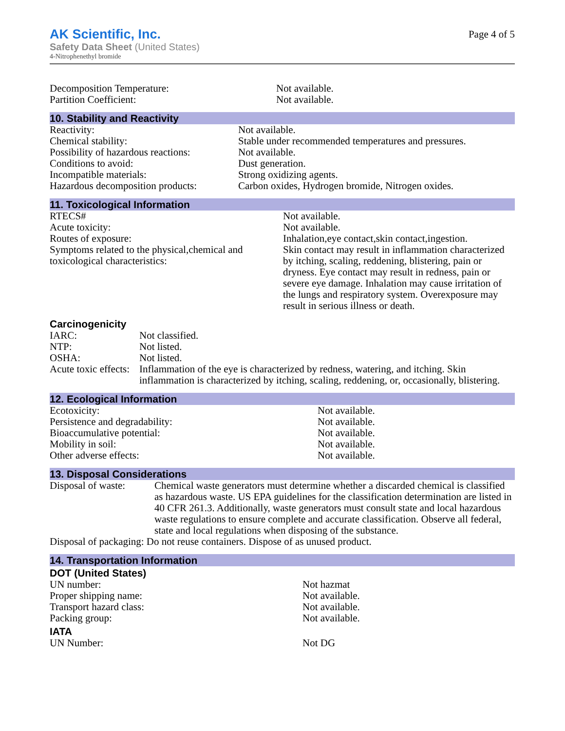AK Scientific, Inc.
Safety Data Sheet (United States)
4-Nitrophenethyl bromide
Page 4 of 5
| Decomposition Temperature: | Not available. |
| Partition Coefficient: | Not available. |
10. Stability and Reactivity
| Reactivity: | Not available. |
| Chemical stability: | Stable under recommended temperatures and pressures. |
| Possibility of hazardous reactions: | Not available. |
| Conditions to avoid: | Dust generation. |
| Incompatible materials: | Strong oxidizing agents. |
| Hazardous decomposition products: | Carbon oxides, Hydrogen bromide, Nitrogen oxides. |
11. Toxicological Information
| RTECS# | Not available. |
| Acute toxicity: | Not available. |
| Routes of exposure: | Inhalation,eye contact,skin contact,ingestion. |
| Symptoms related to the physical,chemical and toxicological characteristics: | Skin contact may result in inflammation characterized by itching, scaling, reddening, blistering, pain or dryness. Eye contact may result in redness, pain or severe eye damage. Inhalation may cause irritation of the lungs and respiratory system. Overexposure may result in serious illness or death. |
Carcinogenicity
| IARC: | Not classified. |
| NTP: | Not listed. |
| OSHA: | Not listed. |
| Acute toxic effects: | Inflammation of the eye is characterized by redness, watering, and itching. Skin inflammation is characterized by itching, scaling, reddening, or, occasionally, blistering. |
12. Ecological Information
| Ecotoxicity: | Not available. |
| Persistence and degradability: | Not available. |
| Bioaccumulative potential: | Not available. |
| Mobility in soil: | Not available. |
| Other adverse effects: | Not available. |
13. Disposal Considerations
| Disposal of waste: | Chemical waste generators must determine whether a discarded chemical is classified as hazardous waste. US EPA guidelines for the classification determination are listed in 40 CFR 261.3. Additionally, waste generators must consult state and local hazardous waste regulations to ensure complete and accurate classification. Observe all federal, state and local regulations when disposing of the substance. |
Disposal of packaging: Do not reuse containers. Dispose of as unused product.
14. Transportation Information
DOT (United States)
| UN number: | Not hazmat |
| Proper shipping name: | Not available. |
| Transport hazard class: | Not available. |
| Packing group: | Not available. |
IATA
| UN Number: | Not DG |